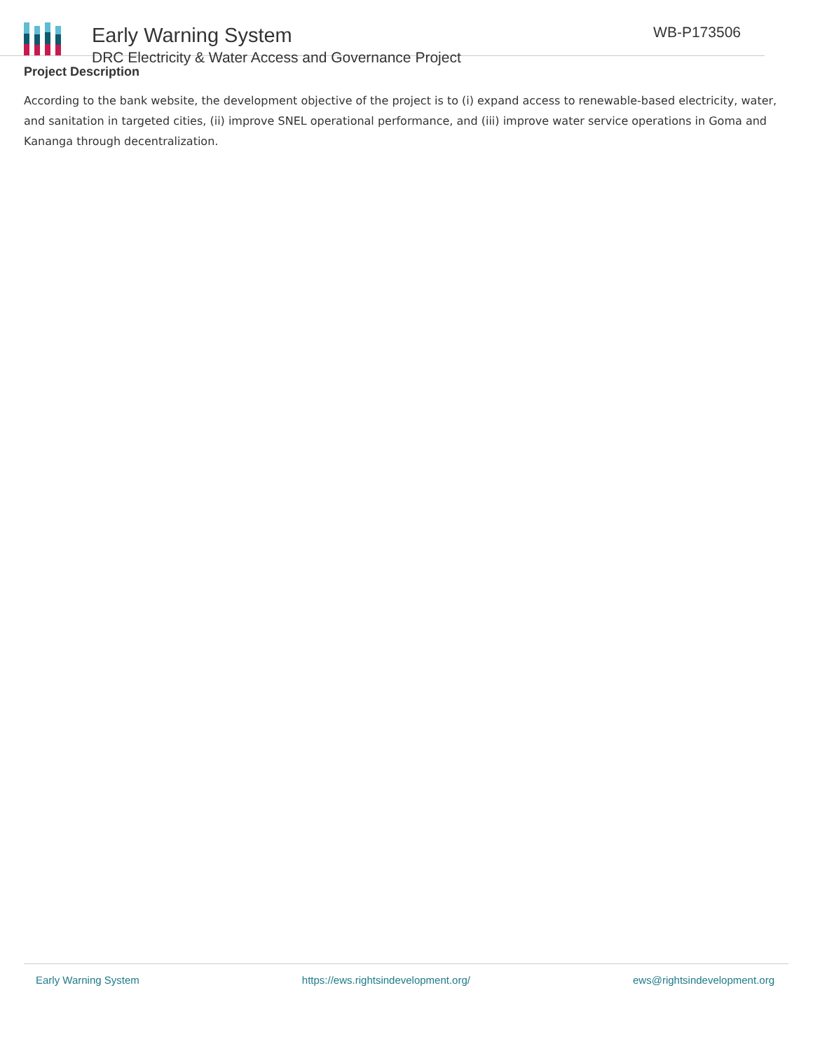Early Warning System
DRC Electricity & Water Access and Governance Project
WB-P173506
Project Description
According to the bank website, the development objective of the project is to (i) expand access to renewable-based electricity, water, and sanitation in targeted cities, (ii) improve SNEL operational performance, and (iii) improve water service operations in Goma and Kananga through decentralization.
Early Warning System https://ews.rightsindevelopment.org/ ews@rightsindevelopment.org